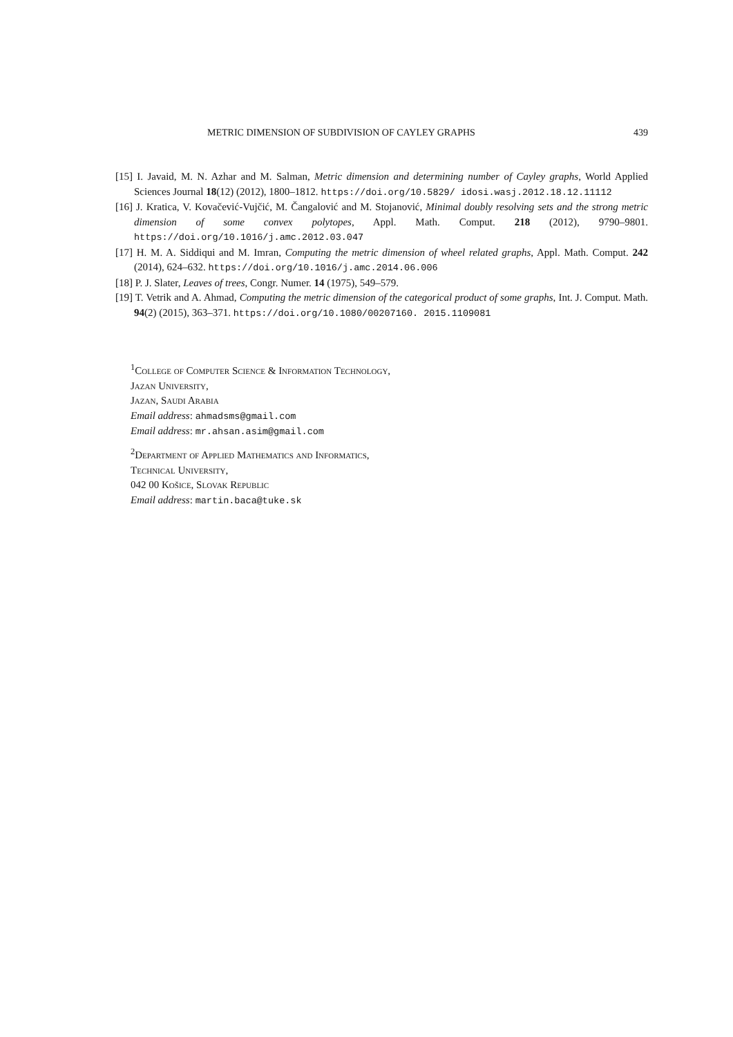METRIC DIMENSION OF SUBDIVISION OF CAYLEY GRAPHS 439
[15] I. Javaid, M. N. Azhar and M. Salman, Metric dimension and determining number of Cayley graphs, World Applied Sciences Journal 18(12) (2012), 1800–1812. https://doi.org/10.5829/ idosi.wasj.2012.18.12.11112
[16] J. Kratica, V. Kovačević-Vujčić, M. Čangalović and M. Stojanović, Minimal doubly resolving sets and the strong metric dimension of some convex polytopes, Appl. Math. Comput. 218 (2012), 9790–9801. https://doi.org/10.1016/j.amc.2012.03.047
[17] H. M. A. Siddiqui and M. Imran, Computing the metric dimension of wheel related graphs, Appl. Math. Comput. 242 (2014), 624–632. https://doi.org/10.1016/j.amc.2014.06.006
[18] P. J. Slater, Leaves of trees, Congr. Numer. 14 (1975), 549–579.
[19] T. Vetrik and A. Ahmad, Computing the metric dimension of the categorical product of some graphs, Int. J. Comput. Math. 94(2) (2015), 363–371. https://doi.org/10.1080/00207160. 2015.1109081
<sup>1</sup> College of Computer Science & Information Technology,
Jazan University,
Jazan, Saudi Arabia
Email address: ahmadsms@gmail.com
Email address: mr.ahsan.asim@gmail.com
<sup>2</sup> Department of Applied Mathematics and Informatics,
Technical University,
042 00 Košice, Slovak Republic
Email address: martin.baca@tuke.sk